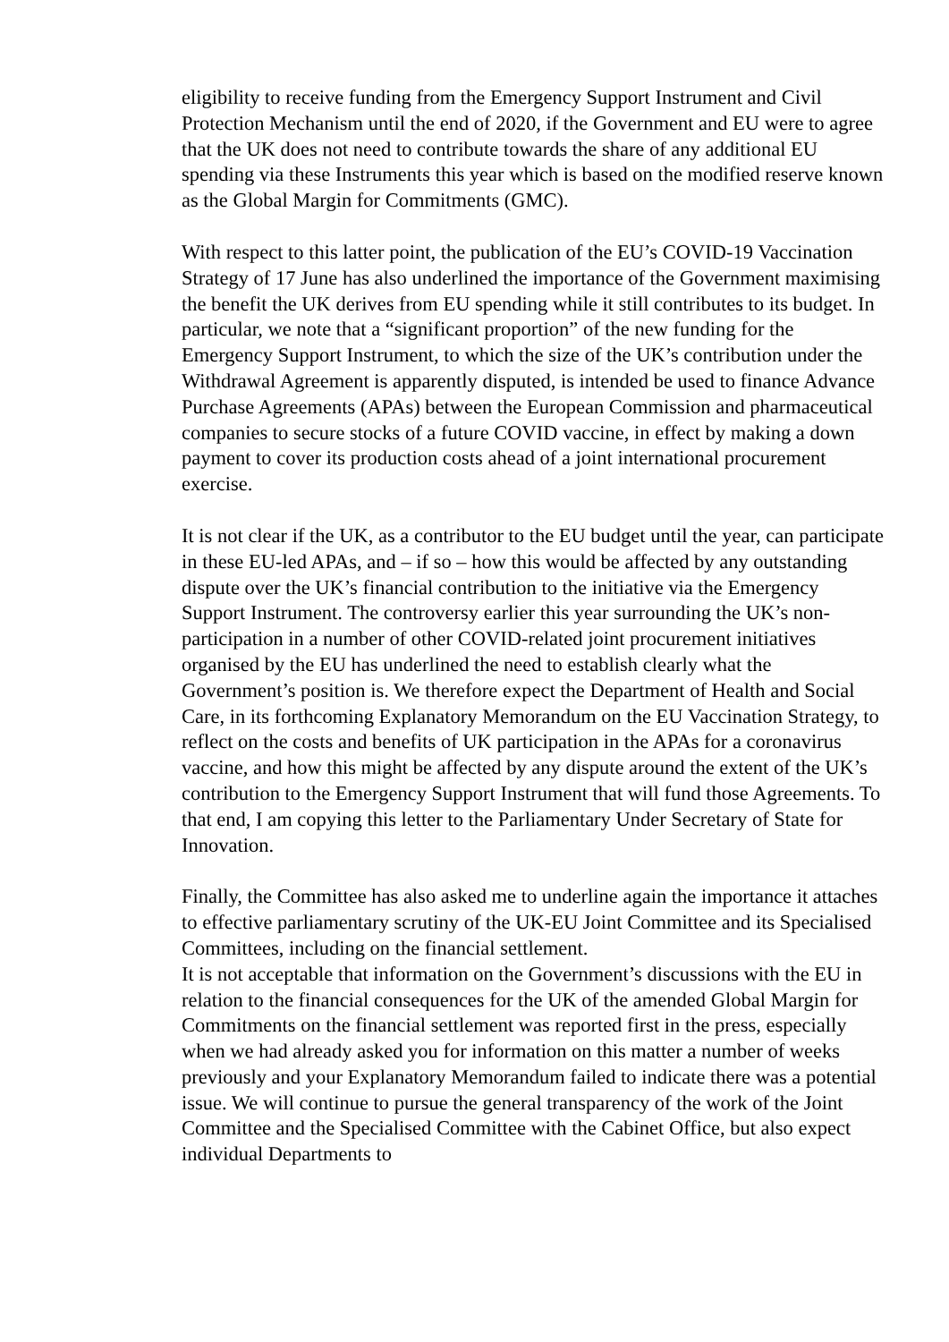eligibility to receive funding from the Emergency Support Instrument and Civil Protection Mechanism until the end of 2020, if the Government and EU were to agree that the UK does not need to contribute towards the share of any additional EU spending via these Instruments this year which is based on the modified reserve known as the Global Margin for Commitments (GMC).
With respect to this latter point, the publication of the EU’s COVID-19 Vaccination Strategy of 17 June has also underlined the importance of the Government maximising the benefit the UK derives from EU spending while it still contributes to its budget. In particular, we note that a “significant proportion” of the new funding for the Emergency Support Instrument, to which the size of the UK’s contribution under the Withdrawal Agreement is apparently disputed, is intended be used to finance Advance Purchase Agreements (APAs) between the European Commission and pharmaceutical companies to secure stocks of a future COVID vaccine, in effect by making a down payment to cover its production costs ahead of a joint international procurement exercise.
It is not clear if the UK, as a contributor to the EU budget until the year, can participate in these EU-led APAs, and – if so – how this would be affected by any outstanding dispute over the UK’s financial contribution to the initiative via the Emergency Support Instrument. The controversy earlier this year surrounding the UK’s non-participation in a number of other COVID-related joint procurement initiatives organised by the EU has underlined the need to establish clearly what the Government’s position is. We therefore expect the Department of Health and Social Care, in its forthcoming Explanatory Memorandum on the EU Vaccination Strategy, to reflect on the costs and benefits of UK participation in the APAs for a coronavirus vaccine, and how this might be affected by any dispute around the extent of the UK’s contribution to the Emergency Support Instrument that will fund those Agreements. To that end, I am copying this letter to the Parliamentary Under Secretary of State for Innovation.
Finally, the Committee has also asked me to underline again the importance it attaches to effective parliamentary scrutiny of the UK-EU Joint Committee and its Specialised Committees, including on the financial settlement.
It is not acceptable that information on the Government’s discussions with the EU in relation to the financial consequences for the UK of the amended Global Margin for Commitments on the financial settlement was reported first in the press, especially when we had already asked you for information on this matter a number of weeks previously and your Explanatory Memorandum failed to indicate there was a potential issue. We will continue to pursue the general transparency of the work of the Joint Committee and the Specialised Committee with the Cabinet Office, but also expect individual Departments to